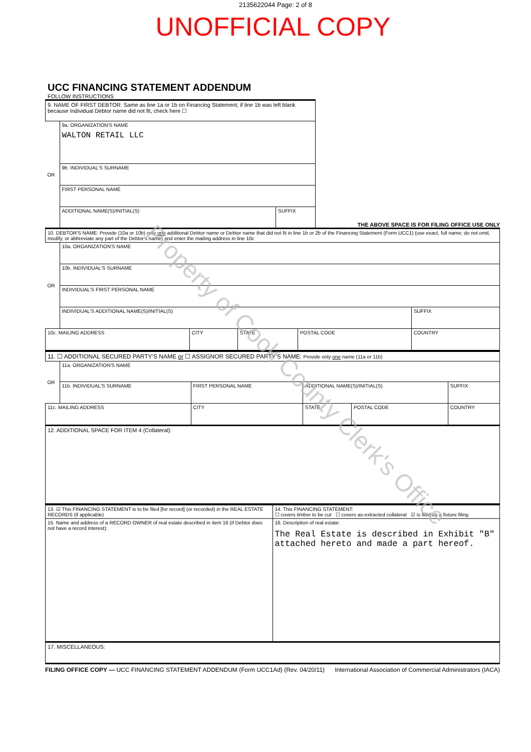2135622044 Page: 2 of 8
UNOFFICIAL COPY
UCC FINANCING STATEMENT ADDENDUM
FOLLOW INSTRUCTIONS
| 9. NAME OF FIRST DEBTOR: Same as line 1a or 1b on Financing Statement; if line 1b was left blank because Individual Debtor name did not fit, check here ☐ | | |
| OR | 9a. ORGANIZATION'S NAME WALTON RETAIL LLC | |
| | 9b. INDIVIDUAL'S SURNAME | |
| | FIRST PERSONAL NAME | |
| | ADDITIONAL NAME(S)/INITIAL(S) | SUFFIX |
THE ABOVE SPACE IS FOR FILING OFFICE USE ONLY
| 10. DEBTOR'S NAME: Provide (10a or 10b) only one additional Debtor name or Debtor name that did not fit in line 1b or 2b of the Financing Statement (Form UCC1) (use exact, full name; do not omit, modify, or abbreviate any part of the Debtor's name) and enter the mailing address in line 10c | | | | | | |
| OR | 10a. ORGANIZATION'S NAME | | | | | |
| | 10b. INDIVIDUAL'S SURNAME | | | | | |
| | INDIVIDUAL'S FIRST PERSONAL NAME | | | | | |
| | INDIVIDUAL'S ADDITIONAL NAME(S)/INITIAL(S) | | | | | SUFFIX |
| 10c. MAILING ADDRESS | | CITY | STATE | POSTAL CODE | COUNTRY | |
| 11. ☐ ADDITIONAL SECURED PARTY'S NAME or ☐ ASSIGNOR SECURED PARTY'S NAME: Provide only one name (11a or 11b) | | | | | |
| OR | 11a. ORGANIZATION'S NAME | | | | |
| | 11b. INDIVIDUAL'S SURNAME | FIRST PERSONAL NAME | ADDITIONAL NAME(S)/INITIAL(S) | | SUFFIX |
| 11c. MAILING ADDRESS | | CITY | STATE | POSTAL CODE | COUNTRY |
| 12. ADDITIONAL SPACE FOR ITEM 4 (Collateral): | | | | | |
| 13. ☑ This FINANCING STATEMENT is to be filed [for record] (or recorded) in the REAL ESTATE RECORDS (if applicable) | 14. This FINANCING STATEMENT: ☐ covers timber to be cut ☐ covers as-extracted collateral ☑ is filed as a fixture filing |
| 15. Name and address of a RECORD OWNER of real estate described in item 16 (if Debtor does not have a record interest): | 16. Description of real estate: The Real Estate is described in Exhibit "B" attached hereto and made a part hereof. |
| 17. MISCELLANEOUS: | |
FILING OFFICE COPY — UCC FINANCING STATEMENT ADDENDUM (Form UCC1Ad) (Rev. 04/20/11) International Association of Commercial Administrators (IACA)
Property of Cook County Clerk's Office